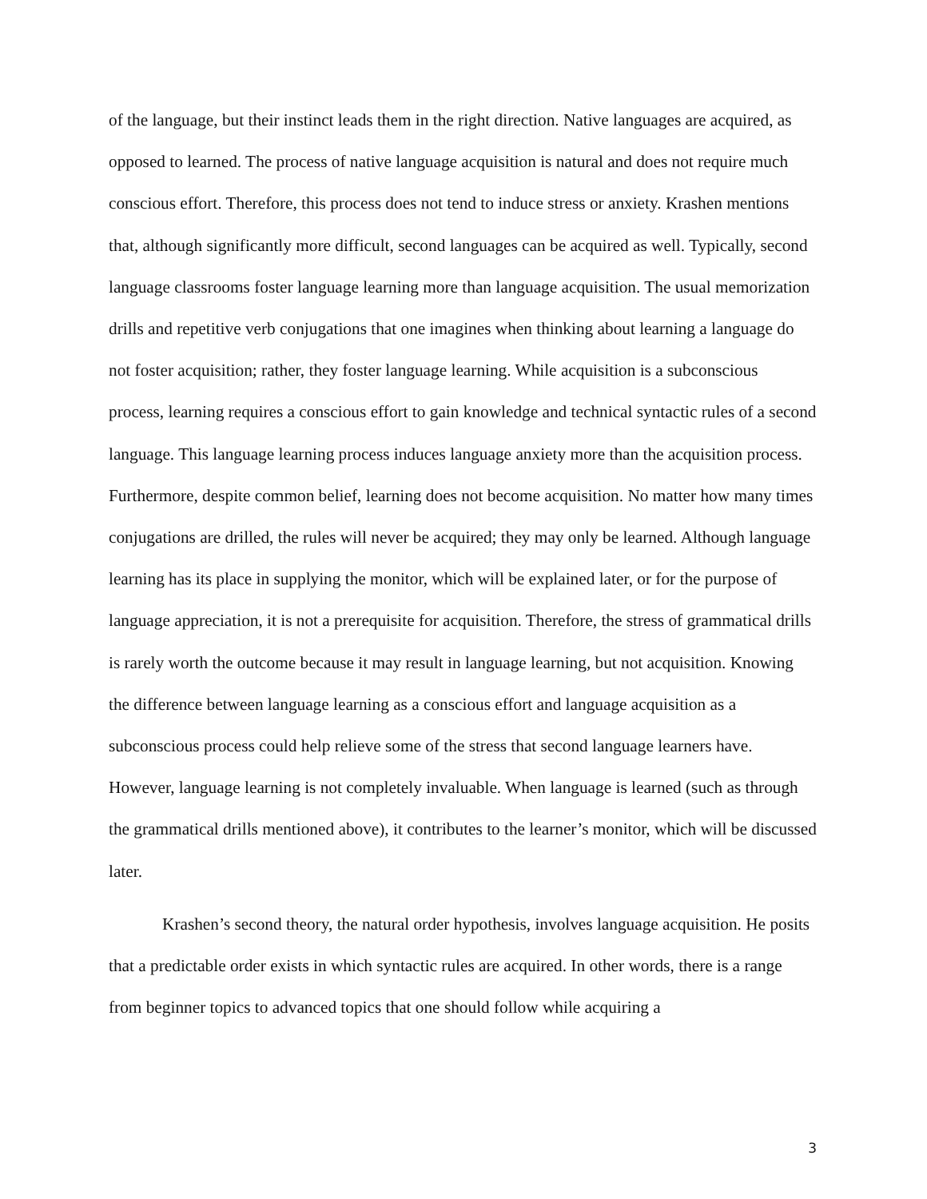of the language, but their instinct leads them in the right direction. Native languages are acquired, as opposed to learned. The process of native language acquisition is natural and does not require much conscious effort. Therefore, this process does not tend to induce stress or anxiety. Krashen mentions that, although significantly more difficult, second languages can be acquired as well. Typically, second language classrooms foster language learning more than language acquisition. The usual memorization drills and repetitive verb conjugations that one imagines when thinking about learning a language do not foster acquisition; rather, they foster language learning. While acquisition is a subconscious process, learning requires a conscious effort to gain knowledge and technical syntactic rules of a second language. This language learning process induces language anxiety more than the acquisition process. Furthermore, despite common belief, learning does not become acquisition. No matter how many times conjugations are drilled, the rules will never be acquired; they may only be learned. Although language learning has its place in supplying the monitor, which will be explained later, or for the purpose of language appreciation, it is not a prerequisite for acquisition. Therefore, the stress of grammatical drills is rarely worth the outcome because it may result in language learning, but not acquisition. Knowing the difference between language learning as a conscious effort and language acquisition as a subconscious process could help relieve some of the stress that second language learners have. However, language learning is not completely invaluable. When language is learned (such as through the grammatical drills mentioned above), it contributes to the learner’s monitor, which will be discussed later.
Krashen’s second theory, the natural order hypothesis, involves language acquisition. He posits that a predictable order exists in which syntactic rules are acquired. In other words, there is a range from beginner topics to advanced topics that one should follow while acquiring a
3